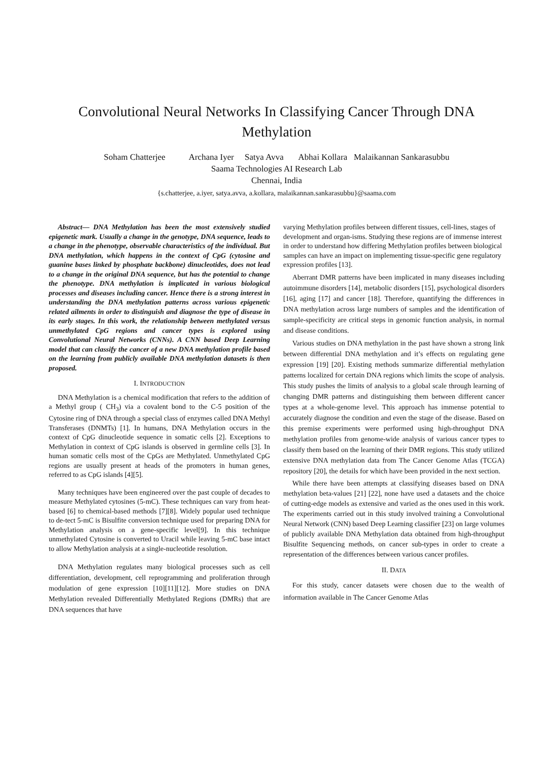Convolutional Neural Networks In Classifying Cancer Through DNA Methylation
Soham Chatterjee Archana Iyer Satya Avva Abhai Kollara Malaikannan Sankarasubbu
Saama Technologies AI Research Lab
Chennai, India
{s.chatterjee, a.iyer, satya.avva, a.kollara, malaikannan.sankarasubbu}@saama.com
Abstract— DNA Methylation has been the most extensively studied epigenetic mark. Usually a change in the genotype, DNA sequence, leads to a change in the phenotype, observable characteristics of the individual. But DNA methylation, which happens in the context of CpG (cytosine and guanine bases linked by phosphate backbone) dinucleotides, does not lead to a change in the original DNA sequence, but has the potential to change the phenotype. DNA methylation is implicated in various biological processes and diseases including cancer. Hence there is a strong interest in understanding the DNA methylation patterns across various epigenetic related ailments in order to distinguish and diagnose the type of disease in its early stages. In this work, the relationship between methylated versus unmethylated CpG regions and cancer types is explored using Convolutional Neural Networks (CNNs). A CNN based Deep Learning model that can classify the cancer of a new DNA methylation profile based on the learning from publicly available DNA methylation datasets is then proposed.
I. INTRODUCTION
DNA Methylation is a chemical modification that refers to the addition of a Methyl group ( CH<sub>3</sub>) via a covalent bond to the C-5 position of the Cytosine ring of DNA through a special class of enzymes called DNA Methyl Transferases (DNMTs) [1]. In humans, DNA Methylation occurs in the context of CpG dinucleotide sequence in somatic cells [2]. Exceptions to Methylation in context of CpG islands is observed in germline cells [3]. In human somatic cells most of the CpGs are Methylated. Unmethylated CpG regions are usually present at heads of the promoters in human genes, referred to as CpG islands [4][5].
Many techniques have been engineered over the past couple of decades to measure Methylated cytosines (5-mC). These techniques can vary from heat-based [6] to chemical-based methods [7][8]. Widely popular used technique to de-tect 5-mC is Bisulfite conversion technique used for preparing DNA for Methylation analysis on a gene-specific level[9]. In this technique unmethylated Cytosine is converted to Uracil while leaving 5-mC base intact to allow Methylation analysis at a single-nucleotide resolution.
DNA Methylation regulates many biological processes such as cell differentiation, development, cell reprogramming and proliferation through modulation of gene expression [10][11][12]. More studies on DNA Methylation revealed Differentially Methylated Regions (DMRs) that are DNA sequences that have
varying Methylation profiles between different tissues, cell-lines, stages of development and organ-isms. Studying these regions are of immense interest in order to understand how differing Methylation profiles between biological samples can have an impact on implementing tissue-specific gene regulatory expression profiles [13].
Aberrant DMR patterns have been implicated in many diseases including autoimmune disorders [14], metabolic disorders [15], psychological disorders [16], aging [17] and cancer [18]. Therefore, quantifying the differences in DNA methylation across large numbers of samples and the identification of sample-specificity are critical steps in genomic function analysis, in normal and disease conditions.
Various studies on DNA methylation in the past have shown a strong link between differential DNA methylation and it’s effects on regulating gene expression [19] [20]. Existing methods summarize differential methylation patterns localized for certain DNA regions which limits the scope of analysis. This study pushes the limits of analysis to a global scale through learning of changing DMR patterns and distinguishing them between different cancer types at a whole-genome level. This approach has immense potential to accurately diagnose the condition and even the stage of the disease. Based on this premise experiments were performed using high-throughput DNA methylation profiles from genome-wide analysis of various cancer types to classify them based on the learning of their DMR regions. This study utilized extensive DNA methylation data from The Cancer Genome Atlas (TCGA) repository [20], the details for which have been provided in the next section.
While there have been attempts at classifying diseases based on DNA methylation beta-values [21] [22], none have used a datasets and the choice of cutting-edge models as extensive and varied as the ones used in this work. The experiments carried out in this study involved training a Convolutional Neural Network (CNN) based Deep Learning classifier [23] on large volumes of publicly available DNA Methylation data obtained from high-throughput Bisulfite Sequencing methods, on cancer sub-types in order to create a representation of the differences between various cancer profiles.
II. DATA
For this study, cancer datasets were chosen due to the wealth of information available in The Cancer Genome Atlas